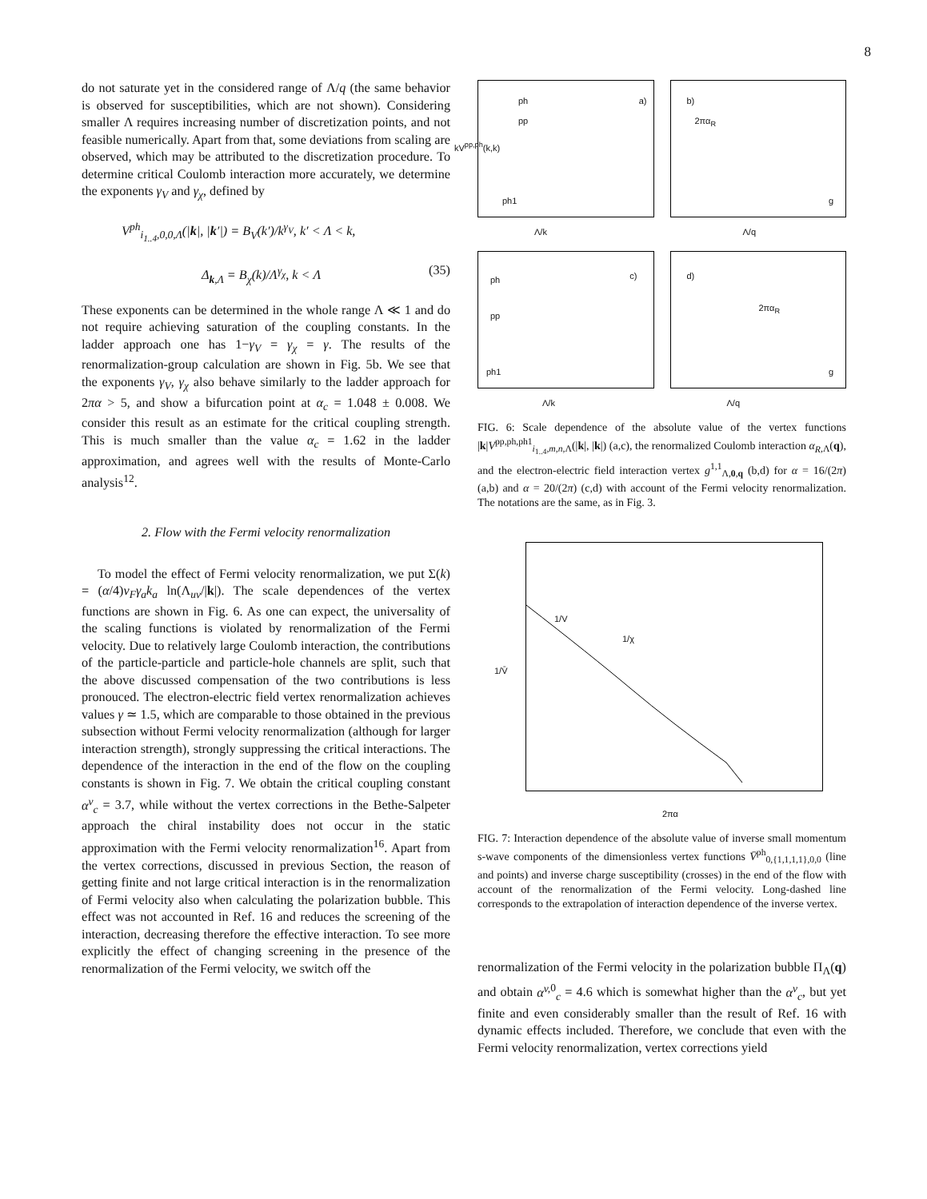8
do not saturate yet in the considered range of Λ/q (the same behavior is observed for susceptibilities, which are not shown). Considering smaller Λ requires increasing number of discretization points, and not feasible numerically. Apart from that, some deviations from scaling are observed, which may be attributed to the discretization procedure. To determine critical Coulomb interaction more accurately, we determine the exponents γ<sub>V</sub> and γ<sub>χ</sub>, defined by
V<sup>ph</sup><sub>i<sub>1..4</sub>,0,0,Λ</sub>(|k|, |k′|) = B<sub>V</sub>(k′)/k<sup>γ<sub>V</sub></sup>, k′ < Λ < k,
Δ<sub>k,Λ</sub> = B<sub>χ</sub>(k)/Λ<sup>γ<sub>χ</sub></sup>, k < Λ (35)
These exponents can be determined in the whole range Λ ≪ 1 and do not require achieving saturation of the coupling constants. In the ladder approach one has 1−γ<sub>V</sub> = γ<sub>χ</sub> = γ. The results of the renormalization-group calculation are shown in Fig. 5b. We see that the exponents γ<sub>V</sub>, γ<sub>χ</sub> also behave similarly to the ladder approach for 2πα > 5, and show a bifurcation point at α<sub>c</sub> = 1.048 ± 0.008. We consider this result as an estimate for the critical coupling strength. This is much smaller than the value α<sub>c</sub> = 1.62 in the ladder approximation, and agrees well with the results of Monte-Carlo analysis<sup>12</sup>.
2. Flow with the Fermi velocity renormalization
To model the effect of Fermi velocity renormalization, we put Σ(k) = (α/4)v<sub>F</sub>γ<sub>a</sub>k<sub>a</sub> ln(Λ<sub>uv</sub>/|k|). The scale dependences of the vertex functions are shown in Fig. 6. As one can expect, the universality of the scaling functions is violated by renormalization of the Fermi velocity. Due to relatively large Coulomb interaction, the contributions of the particle-particle and particle-hole channels are split, such that the above discussed compensation of the two contributions is less pronouced. The electron-electric field vertex renormalization achieves values γ ≃ 1.5, which are comparable to those obtained in the previous subsection without Fermi velocity renormalization (although for larger interaction strength), strongly suppressing the critical interactions. The dependence of the interaction in the end of the flow on the coupling constants is shown in Fig. 7. We obtain the critical coupling constant α<sup>v</sup><sub>c</sub> = 3.7, while without the vertex corrections in the Bethe-Salpeter approach the chiral instability does not occur in the static approximation with the Fermi velocity renormalization<sup>16</sup>. Apart from the vertex corrections, discussed in previous Section, the reason of getting finite and not large critical interaction is in the renormalization of Fermi velocity also when calculating the polarization bubble. This effect was not accounted in Ref. 16 and reduces the screening of the interaction, decreasing therefore the effective interaction. To see more explicitly the effect of changing screening in the presence of the renormalization of the Fermi velocity, we switch off the
ph
pp
ph1
a)
Λ/k
kV<sup>pp,ph</sup>(k,k)
b)
2πα<sub>R</sub>
g
Λ/q
ph
pp
ph1
c)
Λ/k
d)
2πα<sub>R</sub>
g
Λ/q
FIG. 6: Scale dependence of the absolute value of the vertex functions |k|V<sup>pp,ph,ph1</sup><sub>i<sub>1..4</sub>,m,n,Λ</sub>(|k|, |k|) (a,c), the renormalized Coulomb interaction α<sub>R</sub><sub>,Λ</sub>(q), and the electron-electric field interaction vertex g<sup>1,1</sup><sub>Λ,0,q</sub> (b,d) for α = 16/(2π) (a,b) and α = 20/(2π) (c,d) with account of the Fermi velocity renormalization. The notations are the same, as in Fig. 3.
1/V
1/χ
1/V̄
2πα
FIG. 7: Interaction dependence of the absolute value of inverse small momentum s-wave components of the dimensionless vertex functions V̄<sup>ph</sup><sub>0,{1,1,1,1},0,0</sub> (line and points) and inverse charge susceptibility (crosses) in the end of the flow with account of the renormalization of the Fermi velocity. Long-dashed line corresponds to the extrapolation of interaction dependence of the inverse vertex.
renormalization of the Fermi velocity in the polarization bubble Π<sub>Λ</sub>(q) and obtain α<sup>v,</sup><sup>0</sup><sub>c</sub> = 4.6 which is somewhat higher than the α<sup>v</sup><sub>c</sub>, but yet finite and even considerably smaller than the result of Ref. 16 with dynamic effects included. Therefore, we conclude that even with the Fermi velocity renormalization, vertex corrections yield